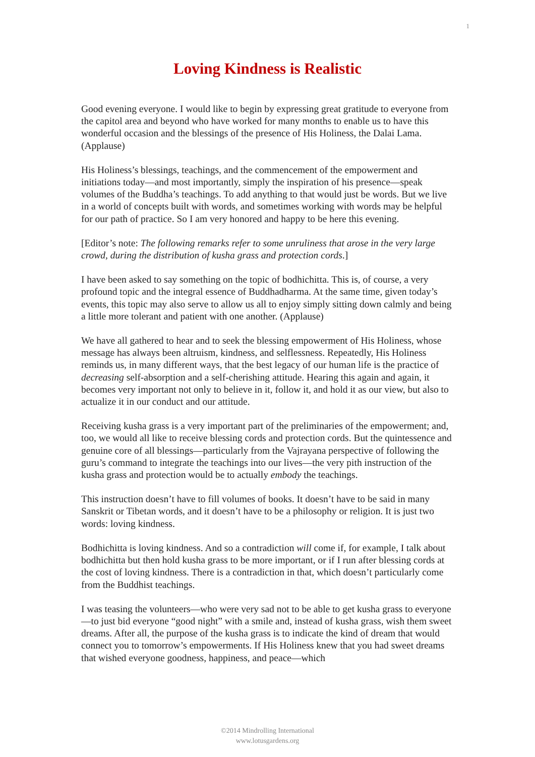1
Loving Kindness is Realistic
Good evening everyone. I would like to begin by expressing great gratitude to everyone from the capitol area and beyond who have worked for many months to enable us to have this wonderful occasion and the blessings of the presence of His Holiness, the Dalai Lama. (Applause)
His Holiness’s blessings, teachings, and the commencement of the empowerment and initiations today—and most importantly, simply the inspiration of his presence—speak volumes of the Buddha’s teachings. To add anything to that would just be words. But we live in a world of concepts built with words, and sometimes working with words may be helpful for our path of practice. So I am very honored and happy to be here this evening.
[Editor’s note: The following remarks refer to some unruliness that arose in the very large crowd, during the distribution of kusha grass and protection cords.]
I have been asked to say something on the topic of bodhichitta. This is, of course, a very profound topic and the integral essence of Buddhadharma. At the same time, given today’s events, this topic may also serve to allow us all to enjoy simply sitting down calmly and being a little more tolerant and patient with one another. (Applause)
We have all gathered to hear and to seek the blessing empowerment of His Holiness, whose message has always been altruism, kindness, and selflessness. Repeatedly, His Holiness reminds us, in many different ways, that the best legacy of our human life is the practice of decreasing self-absorption and a self-cherishing attitude. Hearing this again and again, it becomes very important not only to believe in it, follow it, and hold it as our view, but also to actualize it in our conduct and our attitude.
Receiving kusha grass is a very important part of the preliminaries of the empowerment; and, too, we would all like to receive blessing cords and protection cords. But the quintessence and genuine core of all blessings—particularly from the Vajrayana perspective of following the guru’s command to integrate the teachings into our lives—the very pith instruction of the kusha grass and protection would be to actually embody the teachings.
This instruction doesn’t have to fill volumes of books. It doesn’t have to be said in many Sanskrit or Tibetan words, and it doesn’t have to be a philosophy or religion. It is just two words: loving kindness.
Bodhichitta is loving kindness. And so a contradiction will come if, for example, I talk about bodhichitta but then hold kusha grass to be more important, or if I run after blessing cords at the cost of loving kindness. There is a contradiction in that, which doesn’t particularly come from the Buddhist teachings.
I was teasing the volunteers—who were very sad not to be able to get kusha grass to everyone—to just bid everyone “good night” with a smile and, instead of kusha grass, wish them sweet dreams. After all, the purpose of the kusha grass is to indicate the kind of dream that would connect you to tomorrow’s empowerments. If His Holiness knew that you had sweet dreams that wished everyone goodness, happiness, and peace—which
©2014 Mindrolling International
www.lotusgardens.org